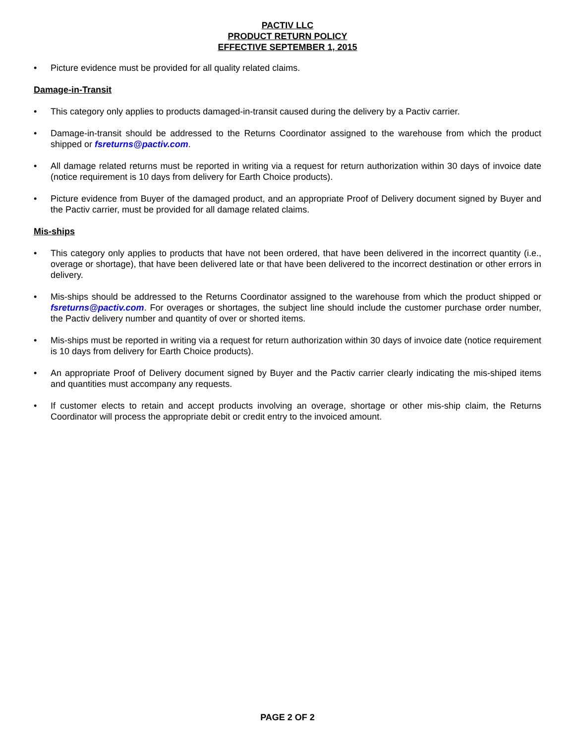PACTIV LLC
PRODUCT RETURN POLICY
EFFECTIVE SEPTEMBER 1, 2015
• Picture evidence must be provided for all quality related claims.
Damage-in-Transit
• This category only applies to products damaged-in-transit caused during the delivery by a Pactiv carrier.
• Damage-in-transit should be addressed to the Returns Coordinator assigned to the warehouse from which the product shipped or fsreturns@pactiv.com.
• All damage related returns must be reported in writing via a request for return authorization within 30 days of invoice date (notice requirement is 10 days from delivery for Earth Choice products).
• Picture evidence from Buyer of the damaged product, and an appropriate Proof of Delivery document signed by Buyer and the Pactiv carrier, must be provided for all damage related claims.
Mis-ships
• This category only applies to products that have not been ordered, that have been delivered in the incorrect quantity (i.e., overage or shortage), that have been delivered late or that have been delivered to the incorrect destination or other errors in delivery.
• Mis-ships should be addressed to the Returns Coordinator assigned to the warehouse from which the product shipped or fsreturns@pactiv.com. For overages or shortages, the subject line should include the customer purchase order number, the Pactiv delivery number and quantity of over or shorted items.
• Mis-ships must be reported in writing via a request for return authorization within 30 days of invoice date (notice requirement is 10 days from delivery for Earth Choice products).
• An appropriate Proof of Delivery document signed by Buyer and the Pactiv carrier clearly indicating the mis-shiped items and quantities must accompany any requests.
• If customer elects to retain and accept products involving an overage, shortage or other mis-ship claim, the Returns Coordinator will process the appropriate debit or credit entry to the invoiced amount.
PAGE 2 OF 2